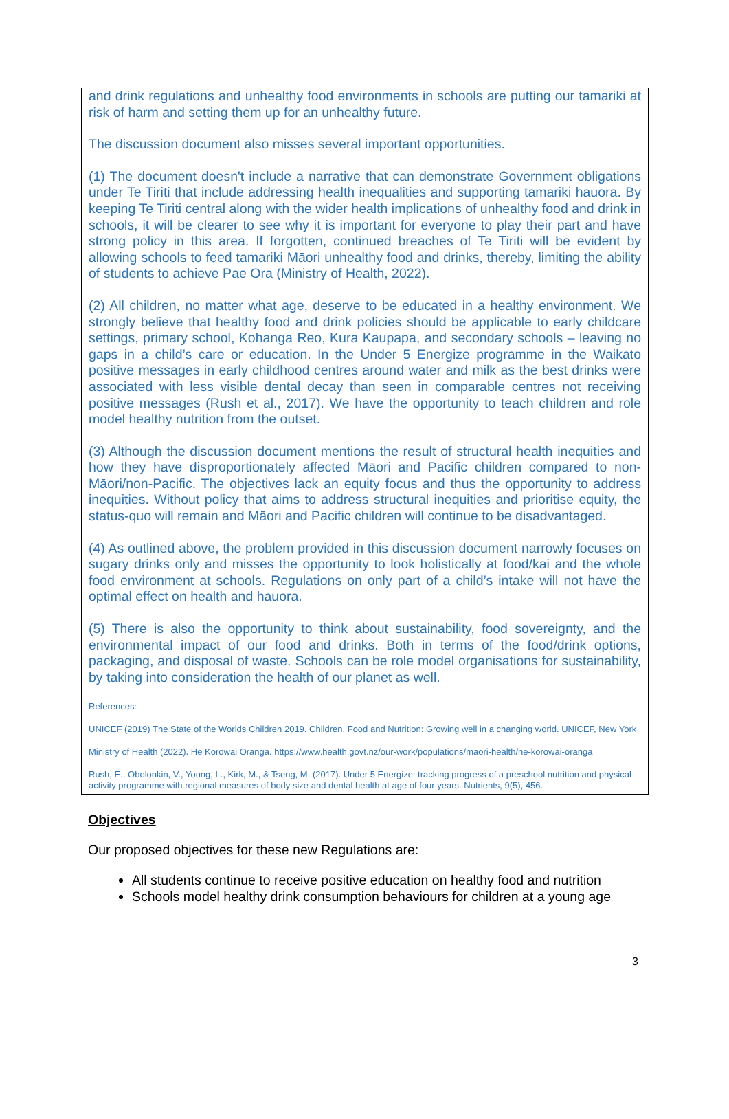and drink regulations and unhealthy food environments in schools are putting our tamariki at risk of harm and setting them up for an unhealthy future.
The discussion document also misses several important opportunities.
(1) The document doesn't include a narrative that can demonstrate Government obligations under Te Tiriti that include addressing health inequalities and supporting tamariki hauora. By keeping Te Tiriti central along with the wider health implications of unhealthy food and drink in schools, it will be clearer to see why it is important for everyone to play their part and have strong policy in this area. If forgotten, continued breaches of Te Tiriti will be evident by allowing schools to feed tamariki Māori unhealthy food and drinks, thereby, limiting the ability of students to achieve Pae Ora (Ministry of Health, 2022).
(2) All children, no matter what age, deserve to be educated in a healthy environment. We strongly believe that healthy food and drink policies should be applicable to early childcare settings, primary school, Kohanga Reo, Kura Kaupapa, and secondary schools – leaving no gaps in a child’s care or education. In the Under 5 Energize programme in the Waikato positive messages in early childhood centres around water and milk as the best drinks were associated with less visible dental decay than seen in comparable centres not receiving positive messages (Rush et al., 2017). We have the opportunity to teach children and role model healthy nutrition from the outset.
(3) Although the discussion document mentions the result of structural health inequities and how they have disproportionately affected Māori and Pacific children compared to non-Māori/non-Pacific. The objectives lack an equity focus and thus the opportunity to address inequities. Without policy that aims to address structural inequities and prioritise equity, the status-quo will remain and Māori and Pacific children will continue to be disadvantaged.
(4) As outlined above, the problem provided in this discussion document narrowly focuses on sugary drinks only and misses the opportunity to look holistically at food/kai and the whole food environment at schools. Regulations on only part of a child’s intake will not have the optimal effect on health and hauora.
(5) There is also the opportunity to think about sustainability, food sovereignty, and the environmental impact of our food and drinks. Both in terms of the food/drink options, packaging, and disposal of waste. Schools can be role model organisations for sustainability, by taking into consideration the health of our planet as well.
References:
UNICEF (2019) The State of the Worlds Children 2019. Children, Food and Nutrition: Growing well in a changing world. UNICEF, New York
Ministry of Health (2022). He Korowai Oranga. https://www.health.govt.nz/our-work/populations/maori-health/he-korowai-oranga
Rush, E., Obolonkin, V., Young, L., Kirk, M., & Tseng, M. (2017). Under 5 Energize: tracking progress of a preschool nutrition and physical activity programme with regional measures of body size and dental health at age of four years. Nutrients, 9(5), 456.
Objectives
Our proposed objectives for these new Regulations are:
All students continue to receive positive education on healthy food and nutrition
Schools model healthy drink consumption behaviours for children at a young age
3